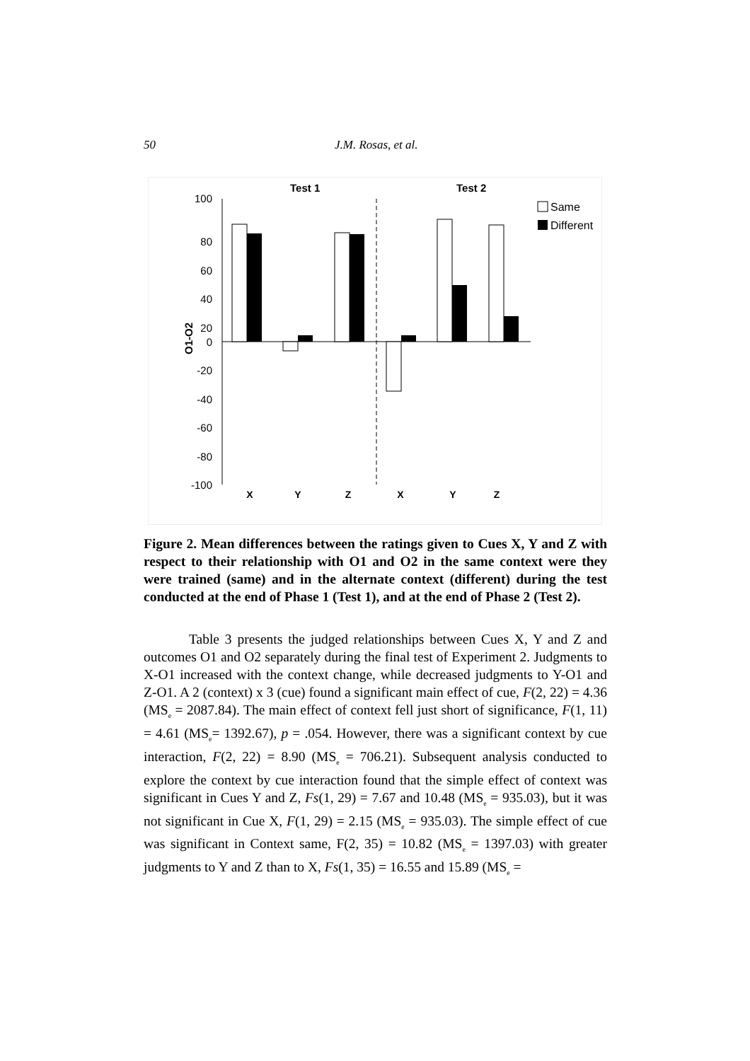50 J.M. Rosas, et al.
Test 1
Test 2
100
80
60
40
20
0
-20
-40
-60
-80
-100
O1-O2
X
Y
Z
X
Y
Z
Same
Different
Figure 2. Mean differences between the ratings given to Cues X, Y and Z with respect to their relationship with O1 and O2 in the same context were they were trained (same) and in the alternate context (different) during the test conducted at the end of Phase 1 (Test 1), and at the end of Phase 2 (Test 2).
Table 3 presents the judged relationships between Cues X, Y and Z and outcomes O1 and O2 separately during the final test of Experiment 2. Judgments to X-O1 increased with the context change, while decreased judgments to Y-O1 and Z-O1. A 2 (context) x 3 (cue) found a significant main effect of cue, F(2, 22) = 4.36 (MS<sub>e</sub> = 2087.84). The main effect of context fell just short of significance, F(1, 11) = 4.61 (MS<sub>e</sub>= 1392.67), p = .054. However, there was a significant context by cue interaction, F(2, 22) = 8.90 (MS<sub>e</sub> = 706.21). Subsequent analysis conducted to explore the context by cue interaction found that the simple effect of context was significant in Cues Y and Z, Fs(1, 29) = 7.67 and 10.48 (MS<sub>e</sub> = 935.03), but it was not significant in Cue X, F(1, 29) = 2.15 (MS<sub>e</sub> = 935.03). The simple effect of cue was significant in Context same, F(2, 35) = 10.82 (MS<sub>e</sub> = 1397.03) with greater judgments to Y and Z than to X, Fs(1, 35) = 16.55 and 15.89 (MS<sub>e</sub> =